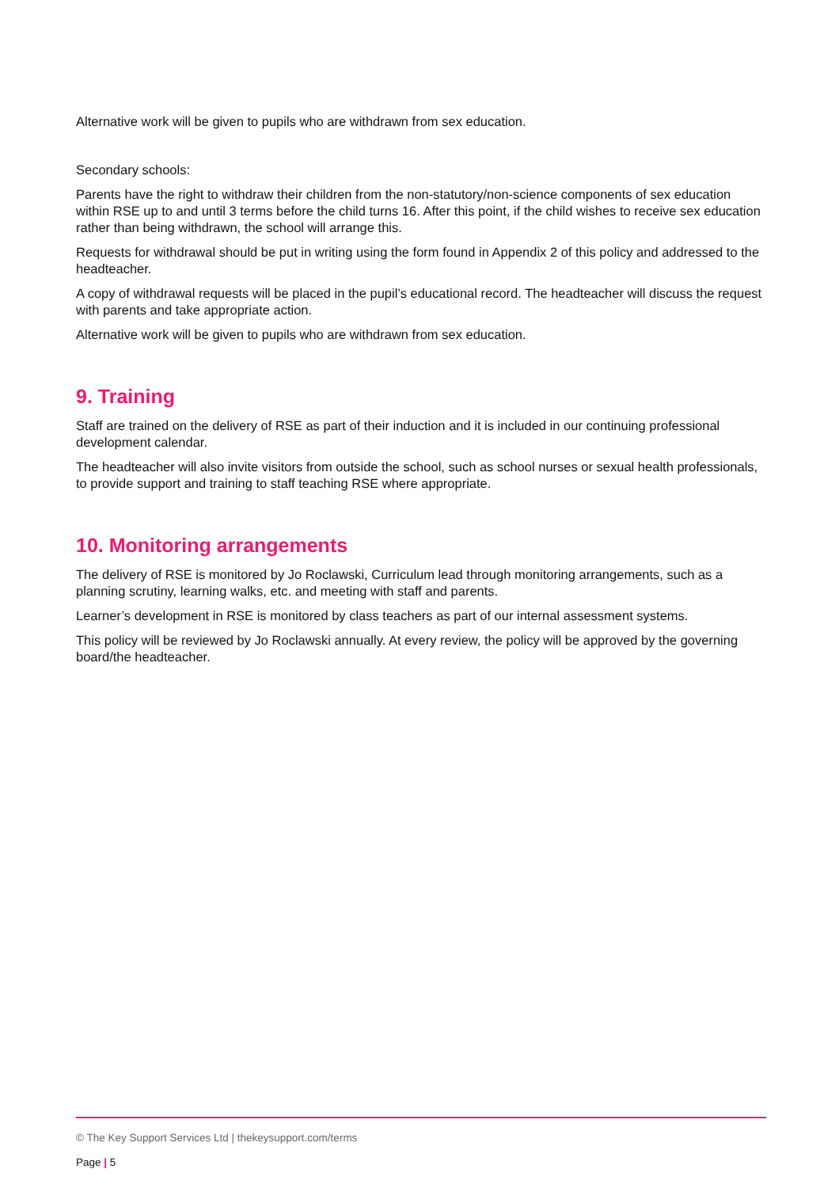Alternative work will be given to pupils who are withdrawn from sex education.
Secondary schools:
Parents have the right to withdraw their children from the non-statutory/non-science components of sex education within RSE up to and until 3 terms before the child turns 16. After this point, if the child wishes to receive sex education rather than being withdrawn, the school will arrange this.
Requests for withdrawal should be put in writing using the form found in Appendix 2 of this policy and addressed to the headteacher.
A copy of withdrawal requests will be placed in the pupil’s educational record. The headteacher will discuss the request with parents and take appropriate action.
Alternative work will be given to pupils who are withdrawn from sex education.
9. Training
Staff are trained on the delivery of RSE as part of their induction and it is included in our continuing professional development calendar.
The headteacher will also invite visitors from outside the school, such as school nurses or sexual health professionals, to provide support and training to staff teaching RSE where appropriate.
10. Monitoring arrangements
The delivery of RSE is monitored by Jo Roclawski, Curriculum lead through monitoring arrangements, such as a planning scrutiny, learning walks, etc. and meeting with staff and parents.
Learner’s development in RSE is monitored by class teachers as part of our internal assessment systems.
This policy will be reviewed by Jo Roclawski annually. At every review, the policy will be approved by the governing board/the headteacher.
© The Key Support Services Ltd | thekeysupport.com/terms
Page | 5